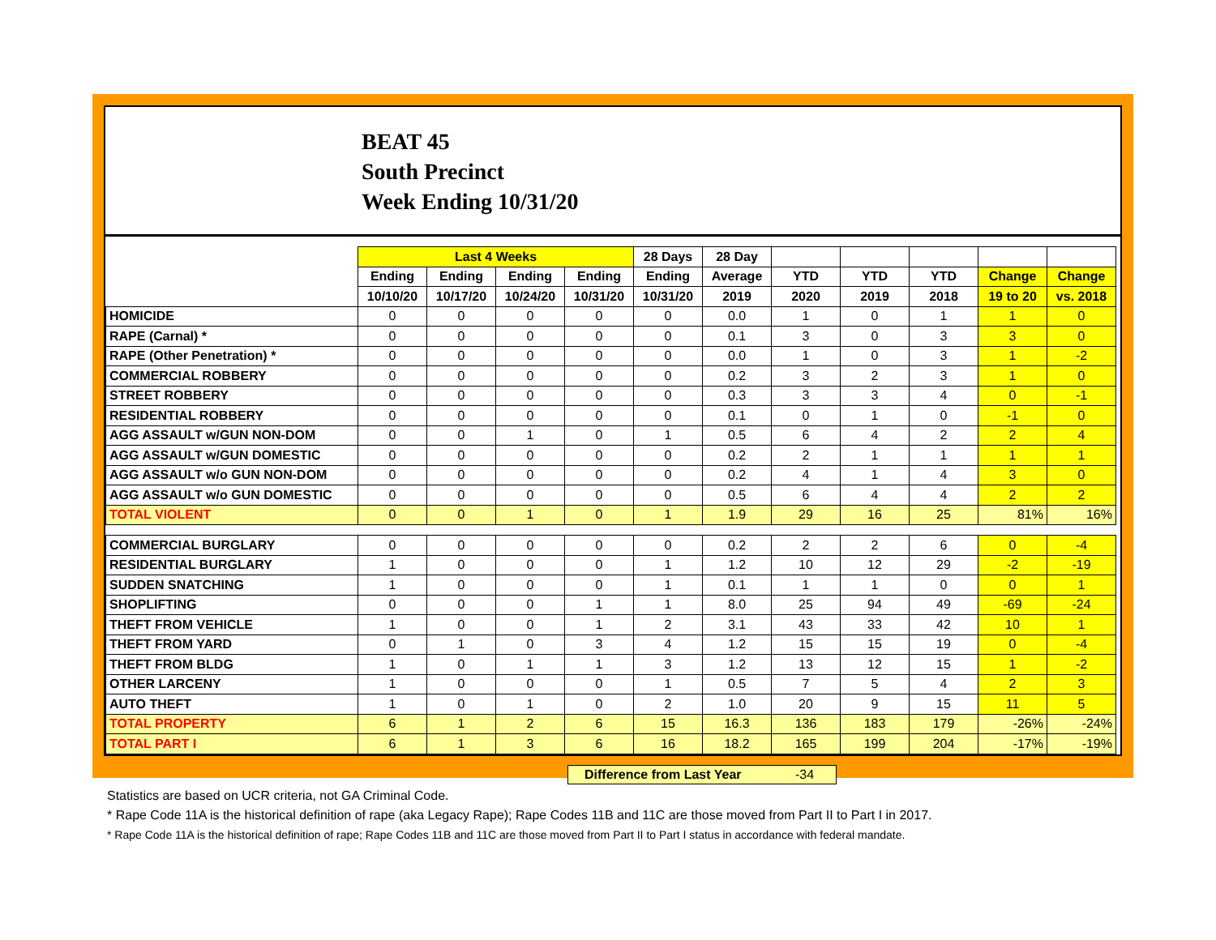BEAT 45
South Precinct
Week Ending 10/31/20
| | Last 4 Weeks | | | | 28 Days | 28 Day | | | | | |
| --- | --- | --- | --- | --- | --- | --- | --- | --- | --- | --- | --- |
| | Ending | Ending | Ending | Ending | Ending | Average | YTD | YTD | YTD | Change | Change |
| | 10/10/20 | 10/17/20 | 10/24/20 | 10/31/20 | 10/31/20 | 2019 | 2020 | 2019 | 2018 | 19 to 20 | vs. 2018 |
| HOMICIDE | 0 | 0 | 0 | 0 | 0 | 0.0 | 1 | 0 | 1 | 1 | 0 |
| RAPE (Carnal) * | 0 | 0 | 0 | 0 | 0 | 0.1 | 3 | 0 | 3 | 3 | 0 |
| RAPE (Other Penetration) * | 0 | 0 | 0 | 0 | 0 | 0.0 | 1 | 0 | 3 | 1 | -2 |
| COMMERCIAL ROBBERY | 0 | 0 | 0 | 0 | 0 | 0.2 | 3 | 2 | 3 | 1 | 0 |
| STREET ROBBERY | 0 | 0 | 0 | 0 | 0 | 0.3 | 3 | 3 | 4 | 0 | -1 |
| RESIDENTIAL ROBBERY | 0 | 0 | 0 | 0 | 0 | 0.1 | 0 | 1 | 0 | -1 | 0 |
| AGG ASSAULT w/GUN NON-DOM | 0 | 0 | 1 | 0 | 1 | 0.5 | 6 | 4 | 2 | 2 | 4 |
| AGG ASSAULT w/GUN DOMESTIC | 0 | 0 | 0 | 0 | 0 | 0.2 | 2 | 1 | 1 | 1 | 1 |
| AGG ASSAULT w/o GUN NON-DOM | 0 | 0 | 0 | 0 | 0 | 0.2 | 4 | 1 | 4 | 3 | 0 |
| AGG ASSAULT w/o GUN DOMESTIC | 0 | 0 | 0 | 0 | 0 | 0.5 | 6 | 4 | 4 | 2 | 2 |
| TOTAL VIOLENT | 0 | 0 | 1 | 0 | 1 | 1.9 | 29 | 16 | 25 | 81% | 16% |
| COMMERCIAL BURGLARY | 0 | 0 | 0 | 0 | 0 | 0.2 | 2 | 2 | 6 | 0 | -4 |
| RESIDENTIAL BURGLARY | 1 | 0 | 0 | 0 | 1 | 1.2 | 10 | 12 | 29 | -2 | -19 |
| SUDDEN SNATCHING | 1 | 0 | 0 | 0 | 1 | 0.1 | 1 | 1 | 0 | 0 | 1 |
| SHOPLIFTING | 0 | 0 | 0 | 1 | 1 | 8.0 | 25 | 94 | 49 | -69 | -24 |
| THEFT FROM VEHICLE | 1 | 0 | 0 | 1 | 2 | 3.1 | 43 | 33 | 42 | 10 | 1 |
| THEFT FROM YARD | 0 | 1 | 0 | 3 | 4 | 1.2 | 15 | 15 | 19 | 0 | -4 |
| THEFT FROM BLDG | 1 | 0 | 1 | 1 | 3 | 1.2 | 13 | 12 | 15 | 1 | -2 |
| OTHER LARCENY | 1 | 0 | 0 | 0 | 1 | 0.5 | 7 | 5 | 4 | 2 | 3 |
| AUTO THEFT | 1 | 0 | 1 | 0 | 2 | 1.0 | 20 | 9 | 15 | 11 | 5 |
| TOTAL PROPERTY | 6 | 1 | 2 | 6 | 15 | 16.3 | 136 | 183 | 179 | -26% | -24% |
| TOTAL PART I | 6 | 1 | 3 | 6 | 16 | 18.2 | 165 | 199 | 204 | -17% | -19% |
Difference from Last Year -34
Statistics are based on UCR criteria, not GA Criminal Code.
* Rape Code 11A is the historical definition of rape (aka Legacy Rape); Rape Codes 11B and 11C are those moved from Part II to Part I in 2017.
* Rape Code 11A is the historical definition of rape; Rape Codes 11B and 11C are those moved from Part II to Part I status in accordance with federal mandate.